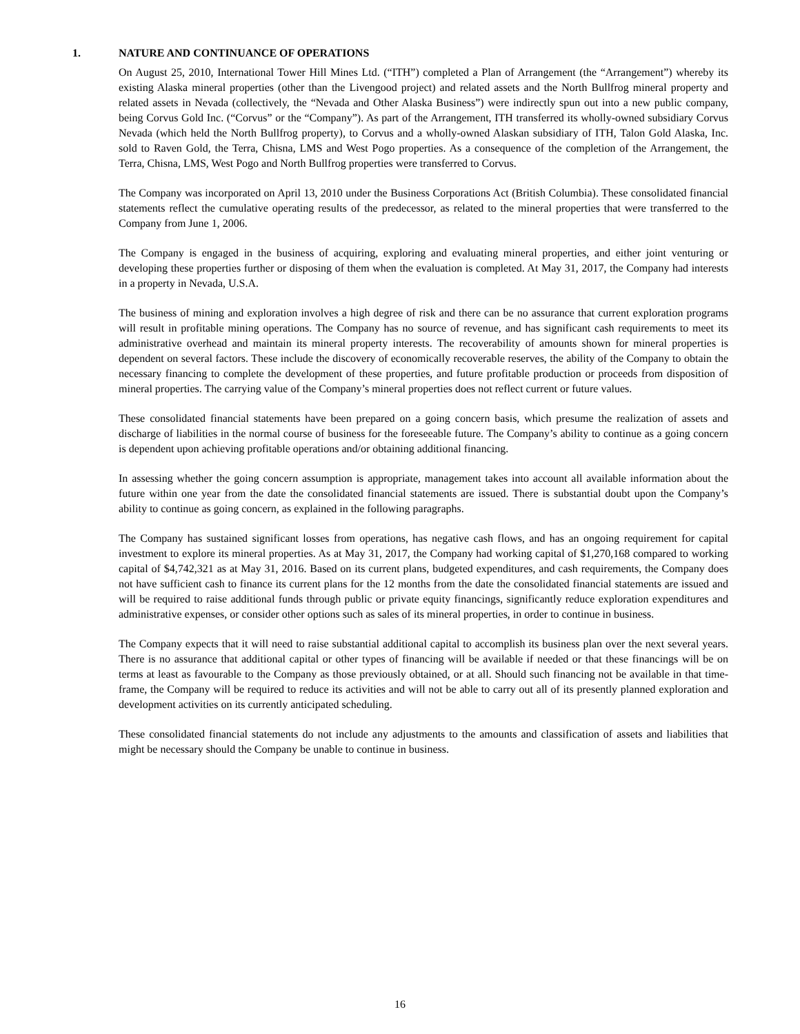1. NATURE AND CONTINUANCE OF OPERATIONS
On August 25, 2010, International Tower Hill Mines Ltd. (“ITH”) completed a Plan of Arrangement (the “Arrangement”) whereby its existing Alaska mineral properties (other than the Livengood project) and related assets and the North Bullfrog mineral property and related assets in Nevada (collectively, the “Nevada and Other Alaska Business”) were indirectly spun out into a new public company, being Corvus Gold Inc. (“Corvus” or the “Company”). As part of the Arrangement, ITH transferred its wholly-owned subsidiary Corvus Nevada (which held the North Bullfrog property), to Corvus and a wholly-owned Alaskan subsidiary of ITH, Talon Gold Alaska, Inc. sold to Raven Gold, the Terra, Chisna, LMS and West Pogo properties. As a consequence of the completion of the Arrangement, the Terra, Chisna, LMS, West Pogo and North Bullfrog properties were transferred to Corvus.
The Company was incorporated on April 13, 2010 under the Business Corporations Act (British Columbia). These consolidated financial statements reflect the cumulative operating results of the predecessor, as related to the mineral properties that were transferred to the Company from June 1, 2006.
The Company is engaged in the business of acquiring, exploring and evaluating mineral properties, and either joint venturing or developing these properties further or disposing of them when the evaluation is completed. At May 31, 2017, the Company had interests in a property in Nevada, U.S.A.
The business of mining and exploration involves a high degree of risk and there can be no assurance that current exploration programs will result in profitable mining operations. The Company has no source of revenue, and has significant cash requirements to meet its administrative overhead and maintain its mineral property interests. The recoverability of amounts shown for mineral properties is dependent on several factors. These include the discovery of economically recoverable reserves, the ability of the Company to obtain the necessary financing to complete the development of these properties, and future profitable production or proceeds from disposition of mineral properties. The carrying value of the Company’s mineral properties does not reflect current or future values.
These consolidated financial statements have been prepared on a going concern basis, which presume the realization of assets and discharge of liabilities in the normal course of business for the foreseeable future. The Company’s ability to continue as a going concern is dependent upon achieving profitable operations and/or obtaining additional financing.
In assessing whether the going concern assumption is appropriate, management takes into account all available information about the future within one year from the date the consolidated financial statements are issued. There is substantial doubt upon the Company’s ability to continue as going concern, as explained in the following paragraphs.
The Company has sustained significant losses from operations, has negative cash flows, and has an ongoing requirement for capital investment to explore its mineral properties. As at May 31, 2017, the Company had working capital of $1,270,168 compared to working capital of $4,742,321 as at May 31, 2016. Based on its current plans, budgeted expenditures, and cash requirements, the Company does not have sufficient cash to finance its current plans for the 12 months from the date the consolidated financial statements are issued and will be required to raise additional funds through public or private equity financings, significantly reduce exploration expenditures and administrative expenses, or consider other options such as sales of its mineral properties, in order to continue in business.
The Company expects that it will need to raise substantial additional capital to accomplish its business plan over the next several years. There is no assurance that additional capital or other types of financing will be available if needed or that these financings will be on terms at least as favourable to the Company as those previously obtained, or at all. Should such financing not be available in that time-frame, the Company will be required to reduce its activities and will not be able to carry out all of its presently planned exploration and development activities on its currently anticipated scheduling.
These consolidated financial statements do not include any adjustments to the amounts and classification of assets and liabilities that might be necessary should the Company be unable to continue in business.
16